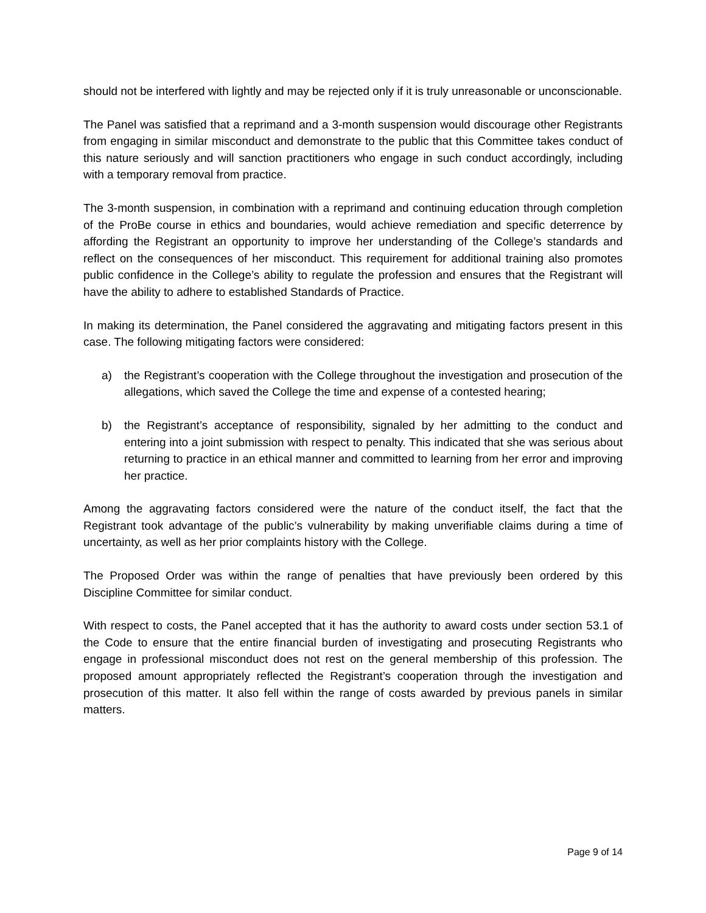should not be interfered with lightly and may be rejected only if it is truly unreasonable or unconscionable.
The Panel was satisfied that a reprimand and a 3-month suspension would discourage other Registrants from engaging in similar misconduct and demonstrate to the public that this Committee takes conduct of this nature seriously and will sanction practitioners who engage in such conduct accordingly, including with a temporary removal from practice.
The 3-month suspension, in combination with a reprimand and continuing education through completion of the ProBe course in ethics and boundaries, would achieve remediation and specific deterrence by affording the Registrant an opportunity to improve her understanding of the College’s standards and reflect on the consequences of her misconduct. This requirement for additional training also promotes public confidence in the College’s ability to regulate the profession and ensures that the Registrant will have the ability to adhere to established Standards of Practice.
In making its determination, the Panel considered the aggravating and mitigating factors present in this case. The following mitigating factors were considered:
a) the Registrant’s cooperation with the College throughout the investigation and prosecution of the allegations, which saved the College the time and expense of a contested hearing;
b) the Registrant’s acceptance of responsibility, signaled by her admitting to the conduct and entering into a joint submission with respect to penalty. This indicated that she was serious about returning to practice in an ethical manner and committed to learning from her error and improving her practice.
Among the aggravating factors considered were the nature of the conduct itself, the fact that the Registrant took advantage of the public’s vulnerability by making unverifiable claims during a time of uncertainty, as well as her prior complaints history with the College.
The Proposed Order was within the range of penalties that have previously been ordered by this Discipline Committee for similar conduct.
With respect to costs, the Panel accepted that it has the authority to award costs under section 53.1 of the Code to ensure that the entire financial burden of investigating and prosecuting Registrants who engage in professional misconduct does not rest on the general membership of this profession. The proposed amount appropriately reflected the Registrant’s cooperation through the investigation and prosecution of this matter. It also fell within the range of costs awarded by previous panels in similar matters.
Page 9 of 14